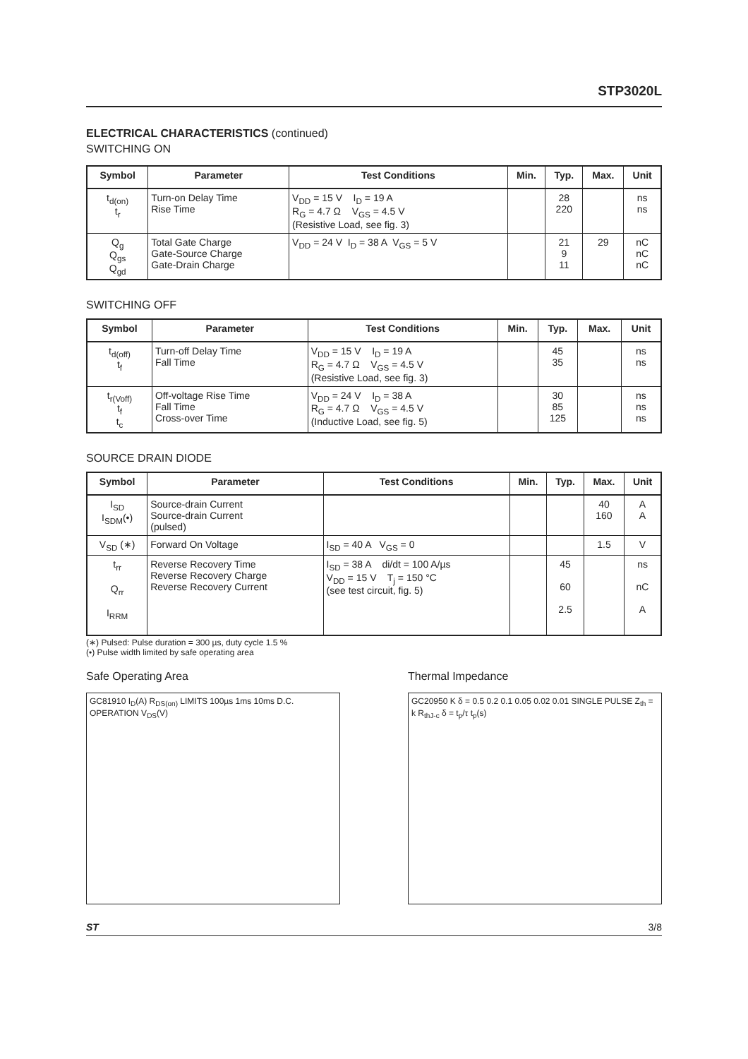STP3020L
ELECTRICAL CHARACTERISTICS (continued)
SWITCHING ON
| Symbol | Parameter | Test Conditions | Min. | Typ. | Max. | Unit |
| --- | --- | --- | --- | --- | --- | --- |
| t<sub>d(on)</sub> t<sub>r</sub> | Turn-on Delay Time Rise Time | V<sub>DD</sub> = 15 V I<sub>D</sub> = 19 A R<sub>G</sub> = 4.7 Ω V<sub>GS</sub> = 4.5 V (Resistive Load, see fig. 3) | | 28 220 | | ns ns |
| Q<sub>g</sub> Q<sub>gs</sub> Q<sub>gd</sub> | Total Gate Charge Gate-Source Charge Gate-Drain Charge | V<sub>DD</sub> = 24 V I<sub>D</sub> = 38 A V<sub>GS</sub> = 5 V | | 21 9 11 | 29 | nC nC nC |
SWITCHING OFF
| Symbol | Parameter | Test Conditions | Min. | Typ. | Max. | Unit |
| --- | --- | --- | --- | --- | --- | --- |
| t<sub>d(off)</sub> t<sub>f</sub> | Turn-off Delay Time Fall Time | V<sub>DD</sub> = 15 V I<sub>D</sub> = 19 A R<sub>G</sub> = 4.7 Ω V<sub>GS</sub> = 4.5 V (Resistive Load, see fig. 3) | | 45 35 | | ns ns |
| t<sub>r(Voff)</sub> t<sub>f</sub> t<sub>c</sub> | Off-voltage Rise Time Fall Time Cross-over Time | V<sub>DD</sub> = 24 V I<sub>D</sub> = 38 A R<sub>G</sub> = 4.7 Ω V<sub>GS</sub> = 4.5 V (Inductive Load, see fig. 5) | | 30 85 125 | | ns ns ns |
SOURCE DRAIN DIODE
| Symbol | Parameter | Test Conditions | Min. | Typ. | Max. | Unit |
| --- | --- | --- | --- | --- | --- | --- |
| I<sub>SD</sub> I<sub>SDM</sub>(•) | Source-drain Current Source-drain Current (pulsed) | | | | 40 160 | A A |
| V<sub>SD</sub> (∗) | Forward On Voltage | I<sub>SD</sub> = 40 A V<sub>GS</sub> = 0 | | | 1.5 | V |
| t<sub>rr</sub> Q<sub>rr</sub> I<sub>RRM</sub> | Reverse Recovery Time Reverse Recovery Charge Reverse Recovery Current | I<sub>SD</sub> = 38 A di/dt = 100 A/µs V<sub>DD</sub> = 15 V T<sub>j</sub> = 150 °C (see test circuit, fig. 5) | | 45 60 2.5 | | ns nC A |
(∗) Pulsed: Pulse duration = 300 µs, duty cycle 1.5 %
(•) Pulse width limited by safe operating area
Safe Operating Area
GC81910 I<sub>D</sub>(A) R<sub>DS(on)</sub> LIMITS 100µs 1ms 10ms D.C. OPERATION V<sub>DS</sub>(V)
Thermal Impedance
GC20950 K δ = 0.5 0.2 0.1 0.05 0.02 0.01 SINGLE PULSE Z<sub>th</sub> = k R<sub>thJ-c</sub> δ = t<sub>p</sub>/τ t<sub>p</sub>(s)
ST 3/8